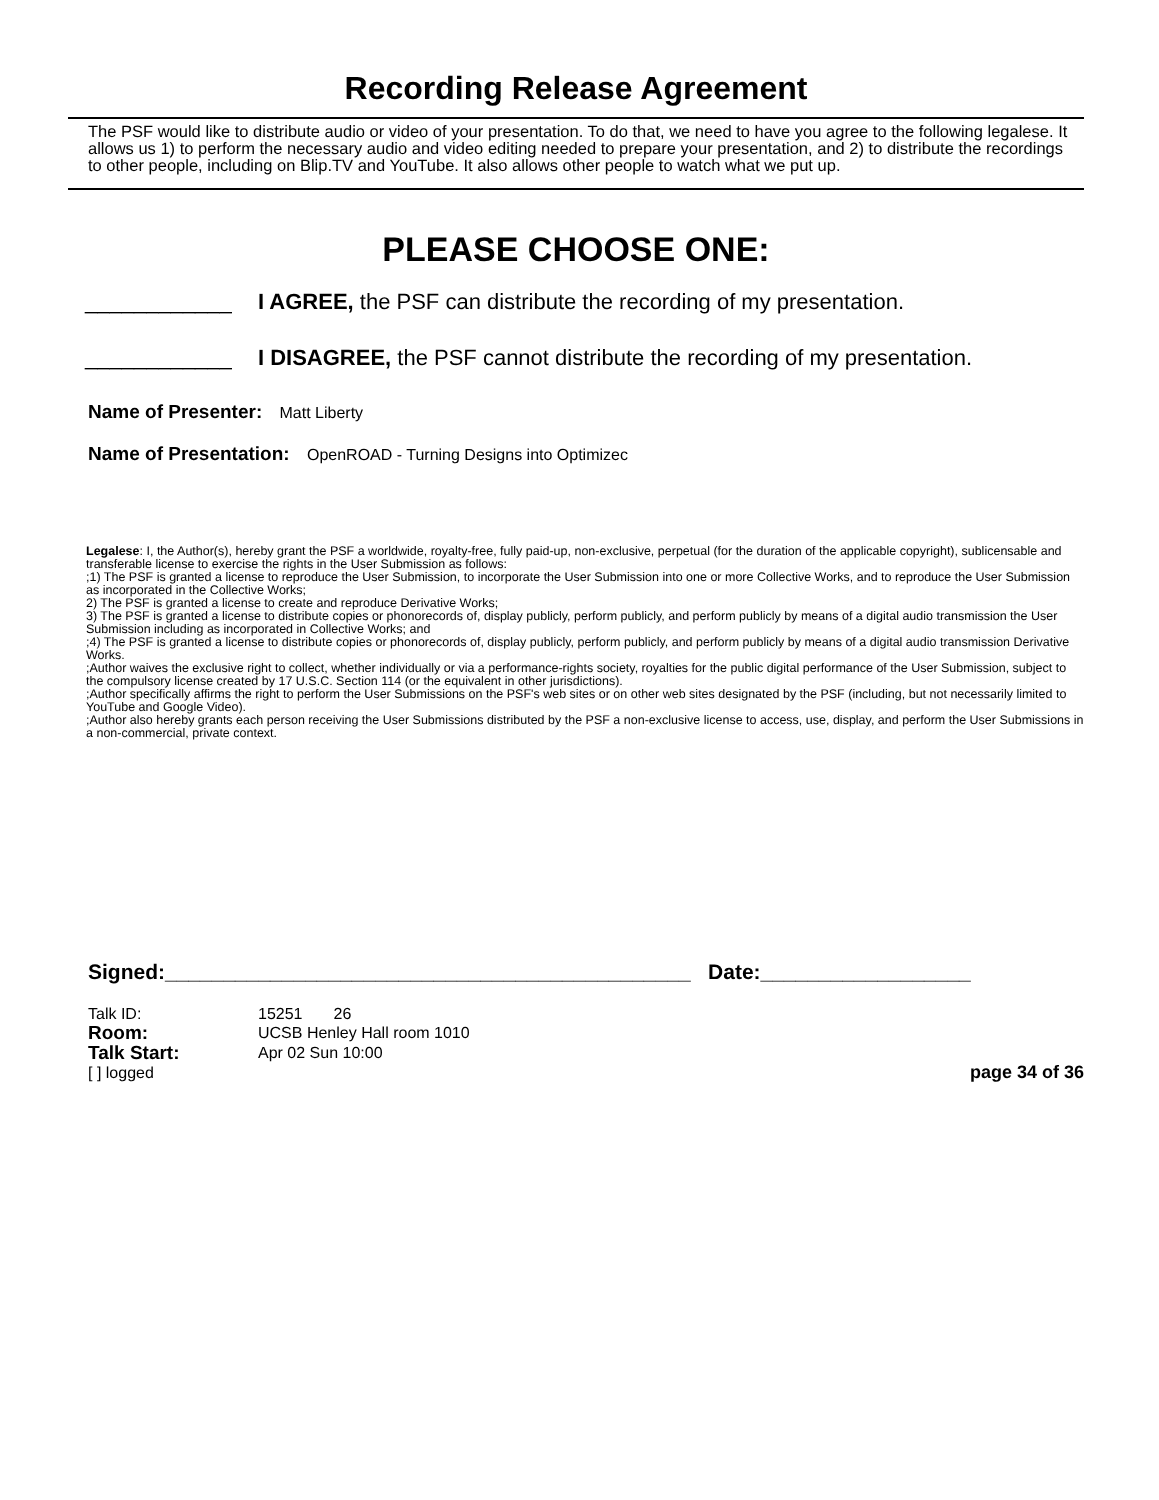Recording Release Agreement
The PSF would like to distribute audio or video of your presentation. To do that, we need to have you agree to the following legalese. It allows us 1) to perform the necessary audio and video editing needed to prepare your presentation, and 2) to distribute the recordings to other people, including on Blip.TV and YouTube. It also allows other people to watch what we put up.
PLEASE CHOOSE ONE:
____________ I AGREE, the PSF can distribute the recording of my presentation.
____________ I DISAGREE, the PSF cannot distribute the recording of my presentation.
Name of Presenter: Matt Liberty
Name of Presentation: OpenROAD - Turning Designs into Optimizec
Legalese: I, the Author(s), hereby grant the PSF a worldwide, royalty-free, fully paid-up, non-exclusive, perpetual (for the duration of the applicable copyright), sublicensable and transferable license to exercise the rights in the User Submission as follows:
;1) The PSF is granted a license to reproduce the User Submission, to incorporate the User Submission into one or more Collective Works, and to reproduce the User Submission as incorporated in the Collective Works;
2) The PSF is granted a license to create and reproduce Derivative Works;
3) The PSF is granted a license to distribute copies or phonorecords of, display publicly, perform publicly, and perform publicly by means of a digital audio transmission the User Submission including as incorporated in Collective Works; and
;4) The PSF is granted a license to distribute copies or phonorecords of, display publicly, perform publicly, and perform publicly by means of a digital audio transmission Derivative Works.
;Author waives the exclusive right to collect, whether individually or via a performance-rights society, royalties for the public digital performance of the User Submission, subject to the compulsory license created by 17 U.S.C. Section 114 (or the equivalent in other jurisdictions).
;Author specifically affirms the right to perform the User Submissions on the PSF's web sites or on other web sites designated by the PSF (including, but not necessarily limited to YouTube and Google Video).
;Author also hereby grants each person receiving the User Submissions distributed by the PSF a non-exclusive license to access, use, display, and perform the User Submissions in a non-commercial, private context.
Signed:_____________________________________________ Date:__________________
Talk ID: 15251 26
Room: UCSB Henley Hall room 1010
Talk Start: Apr 02 Sun 10:00
[ ] logged page 34 of 36